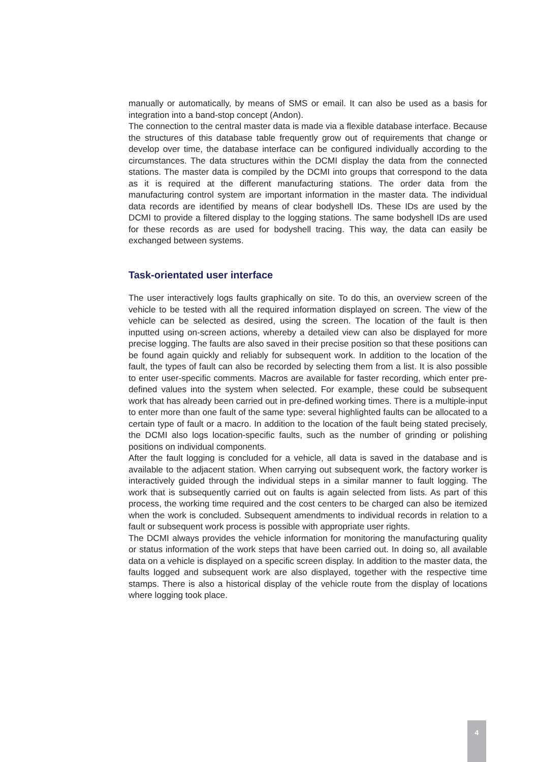manually or automatically, by means of SMS or email. It can also be used as a basis for integration into a band-stop concept (Andon).
The connection to the central master data is made via a flexible database interface. Because the structures of this database table frequently grow out of requirements that change or develop over time, the database interface can be configured individually according to the circumstances. The data structures within the DCMI display the data from the connected stations. The master data is compiled by the DCMI into groups that correspond to the data as it is required at the different manufacturing stations. The order data from the manufacturing control system are important information in the master data. The individual data records are identified by means of clear bodyshell IDs. These IDs are used by the DCMI to provide a filtered display to the logging stations. The same bodyshell IDs are used for these records as are used for bodyshell tracing. This way, the data can easily be exchanged between systems.
Task-orientated user interface
The user interactively logs faults graphically on site. To do this, an overview screen of the vehicle to be tested with all the required information displayed on screen. The view of the vehicle can be selected as desired, using the screen. The location of the fault is then inputted using on-screen actions, whereby a detailed view can also be displayed for more precise logging. The faults are also saved in their precise position so that these positions can be found again quickly and reliably for subsequent work. In addition to the location of the fault, the types of fault can also be recorded by selecting them from a list. It is also possible to enter user-specific comments. Macros are available for faster recording, which enter pre-defined values into the system when selected. For example, these could be subsequent work that has already been carried out in pre-defined working times. There is a multiple-input to enter more than one fault of the same type: several highlighted faults can be allocated to a certain type of fault or a macro. In addition to the location of the fault being stated precisely, the DCMI also logs location-specific faults, such as the number of grinding or polishing positions on individual components.
After the fault logging is concluded for a vehicle, all data is saved in the database and is available to the adjacent station. When carrying out subsequent work, the factory worker is interactively guided through the individual steps in a similar manner to fault logging. The work that is subsequently carried out on faults is again selected from lists. As part of this process, the working time required and the cost centers to be charged can also be itemized when the work is concluded. Subsequent amendments to individual records in relation to a fault or subsequent work process is possible with appropriate user rights.
The DCMI always provides the vehicle information for monitoring the manufacturing quality or status information of the work steps that have been carried out. In doing so, all available data on a vehicle is displayed on a specific screen display. In addition to the master data, the faults logged and subsequent work are also displayed, together with the respective time stamps. There is also a historical display of the vehicle route from the display of locations where logging took place.
4